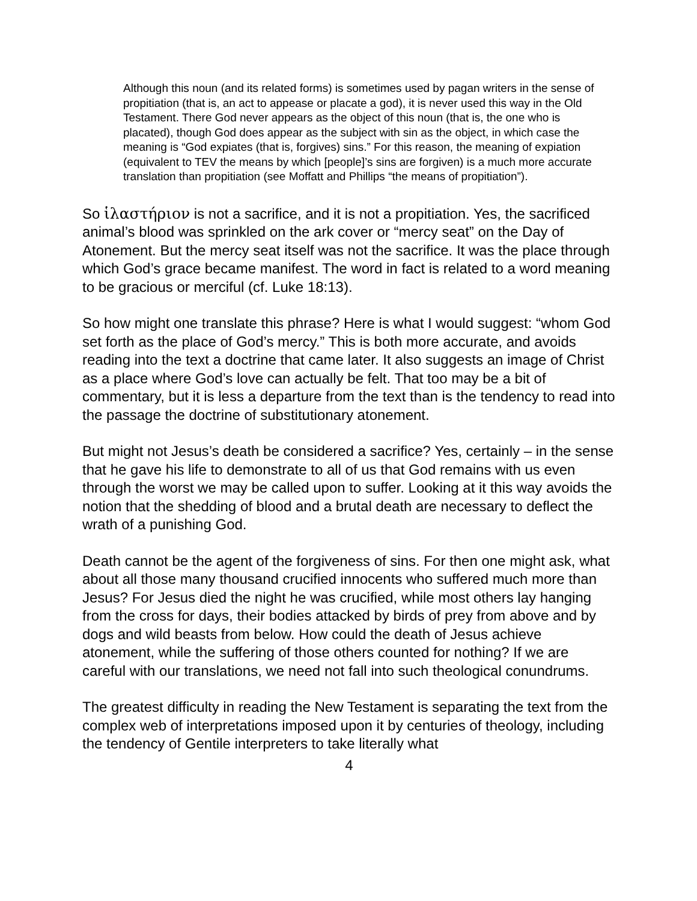Although this noun (and its related forms) is sometimes used by pagan writers in the sense of propitiation (that is, an act to appease or placate a god), it is never used this way in the Old Testament. There God never appears as the object of this noun (that is, the one who is placated), though God does appear as the subject with sin as the object, in which case the meaning is “God expiates (that is, forgives) sins.” For this reason, the meaning of expiation (equivalent to TEV the means by which [people]’s sins are forgiven) is a much more accurate translation than propitiation (see Moffatt and Phillips “the means of propitiation”).
So ἱλαστήριον is not a sacrifice, and it is not a propitiation. Yes, the sacrificed animal’s blood was sprinkled on the ark cover or “mercy seat” on the Day of Atonement. But the mercy seat itself was not the sacrifice. It was the place through which God’s grace became manifest. The word in fact is related to a word meaning to be gracious or merciful (cf. Luke 18:13).
So how might one translate this phrase? Here is what I would suggest: “whom God set forth as the place of God’s mercy.” This is both more accurate, and avoids reading into the text a doctrine that came later. It also suggests an image of Christ as a place where God’s love can actually be felt. That too may be a bit of commentary, but it is less a departure from the text than is the tendency to read into the passage the doctrine of substitutionary atonement.
But might not Jesus’s death be considered a sacrifice? Yes, certainly – in the sense that he gave his life to demonstrate to all of us that God remains with us even through the worst we may be called upon to suffer. Looking at it this way avoids the notion that the shedding of blood and a brutal death are necessary to deflect the wrath of a punishing God.
Death cannot be the agent of the forgiveness of sins. For then one might ask, what about all those many thousand crucified innocents who suffered much more than Jesus? For Jesus died the night he was crucified, while most others lay hanging from the cross for days, their bodies attacked by birds of prey from above and by dogs and wild beasts from below. How could the death of Jesus achieve atonement, while the suffering of those others counted for nothing? If we are careful with our translations, we need not fall into such theological conundrums.
The greatest difficulty in reading the New Testament is separating the text from the complex web of interpretations imposed upon it by centuries of theology, including the tendency of Gentile interpreters to take literally what
4